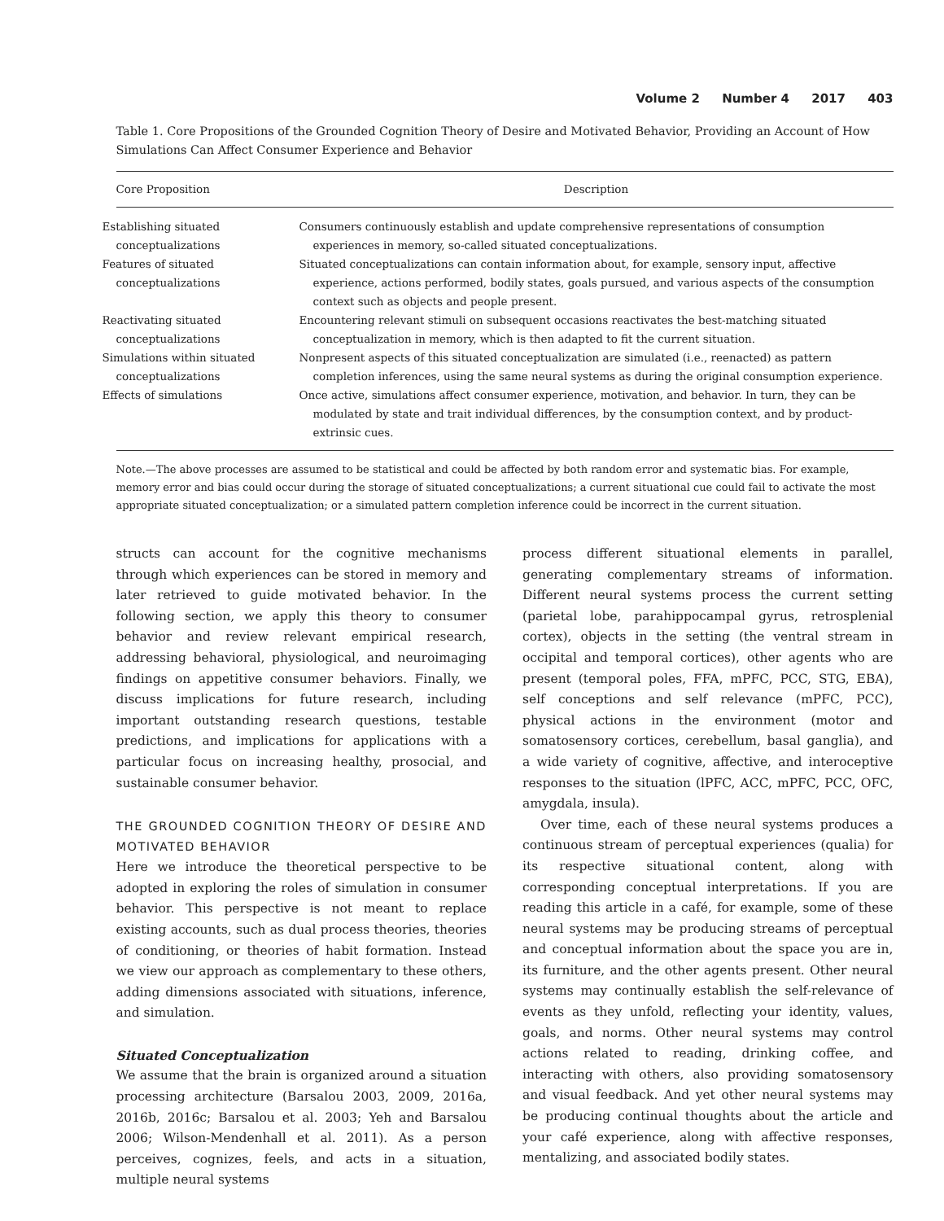Volume 2 Number 4 2017 403
Table 1. Core Propositions of the Grounded Cognition Theory of Desire and Motivated Behavior, Providing an Account of How Simulations Can Affect Consumer Experience and Behavior
| Core Proposition | Description |
| --- | --- |
| Establishing situated conceptualizations | Consumers continuously establish and update comprehensive representations of consumption experiences in memory, so-called situated conceptualizations. |
| Features of situated conceptualizations | Situated conceptualizations can contain information about, for example, sensory input, affective experience, actions performed, bodily states, goals pursued, and various aspects of the consumption context such as objects and people present. |
| Reactivating situated conceptualizations | Encountering relevant stimuli on subsequent occasions reactivates the best-matching situated conceptualization in memory, which is then adapted to fit the current situation. |
| Simulations within situated conceptualizations | Nonpresent aspects of this situated conceptualization are simulated (i.e., reenacted) as pattern completion inferences, using the same neural systems as during the original consumption experience. |
| Effects of simulations | Once active, simulations affect consumer experience, motivation, and behavior. In turn, they can be modulated by state and trait individual differences, by the consumption context, and by product-extrinsic cues. |
Note.—The above processes are assumed to be statistical and could be affected by both random error and systematic bias. For example, memory error and bias could occur during the storage of situated conceptualizations; a current situational cue could fail to activate the most appropriate situated conceptualization; or a simulated pattern completion inference could be incorrect in the current situation.
structs can account for the cognitive mechanisms through which experiences can be stored in memory and later retrieved to guide motivated behavior. In the following section, we apply this theory to consumer behavior and review relevant empirical research, addressing behavioral, physiological, and neuroimaging findings on appetitive consumer behaviors. Finally, we discuss implications for future research, including important outstanding research questions, testable predictions, and implications for applications with a particular focus on increasing healthy, prosocial, and sustainable consumer behavior.
THE GROUNDED COGNITION THEORY OF DESIRE AND MOTIVATED BEHAVIOR
Here we introduce the theoretical perspective to be adopted in exploring the roles of simulation in consumer behavior. This perspective is not meant to replace existing accounts, such as dual process theories, theories of conditioning, or theories of habit formation. Instead we view our approach as complementary to these others, adding dimensions associated with situations, inference, and simulation.
Situated Conceptualization
We assume that the brain is organized around a situation processing architecture (Barsalou 2003, 2009, 2016a, 2016b, 2016c; Barsalou et al. 2003; Yeh and Barsalou 2006; Wilson-Mendenhall et al. 2011). As a person perceives, cognizes, feels, and acts in a situation, multiple neural systems
process different situational elements in parallel, generating complementary streams of information. Different neural systems process the current setting (parietal lobe, parahippocampal gyrus, retrosplenial cortex), objects in the setting (the ventral stream in occipital and temporal cortices), other agents who are present (temporal poles, FFA, mPFC, PCC, STG, EBA), self conceptions and self relevance (mPFC, PCC), physical actions in the environment (motor and somatosensory cortices, cerebellum, basal ganglia), and a wide variety of cognitive, affective, and interoceptive responses to the situation (lPFC, ACC, mPFC, PCC, OFC, amygdala, insula).
Over time, each of these neural systems produces a continuous stream of perceptual experiences (qualia) for its respective situational content, along with corresponding conceptual interpretations. If you are reading this article in a café, for example, some of these neural systems may be producing streams of perceptual and conceptual information about the space you are in, its furniture, and the other agents present. Other neural systems may continually establish the self-relevance of events as they unfold, reflecting your identity, values, goals, and norms. Other neural systems may control actions related to reading, drinking coffee, and interacting with others, also providing somatosensory and visual feedback. And yet other neural systems may be producing continual thoughts about the article and your café experience, along with affective responses, mentalizing, and associated bodily states.